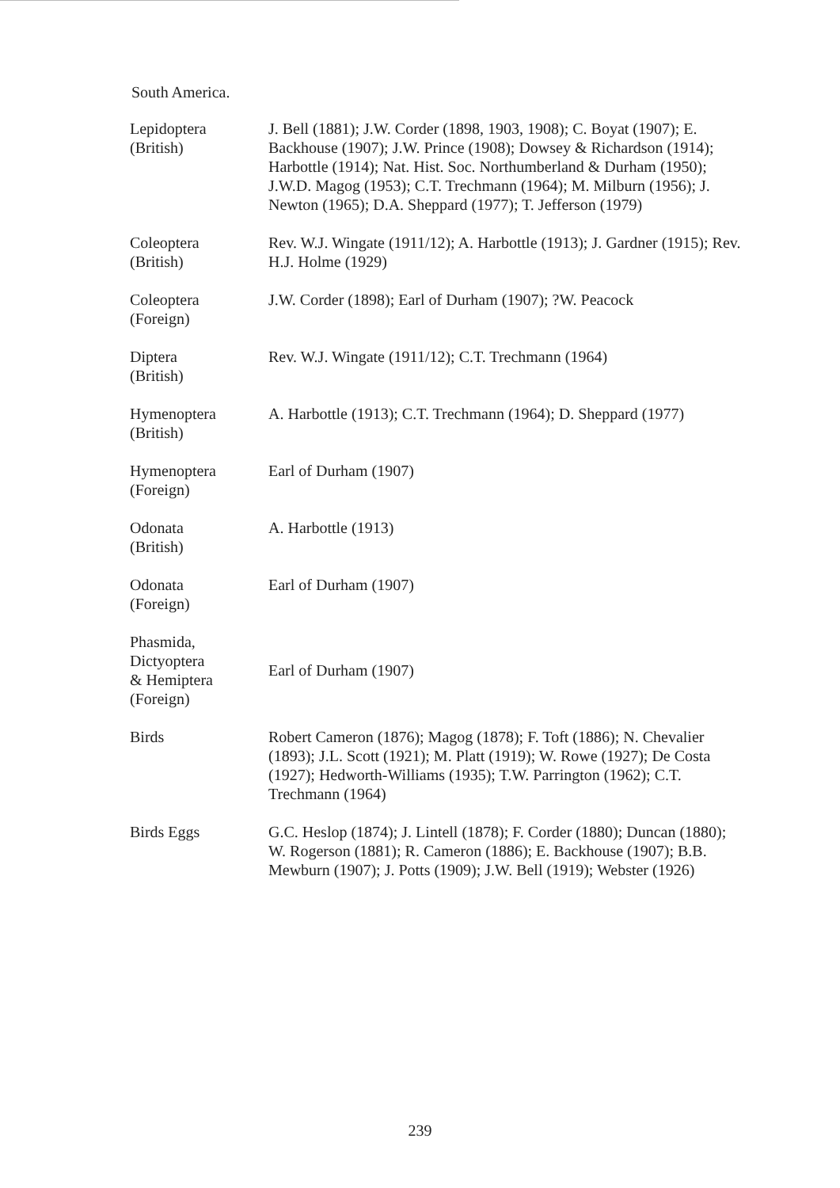South America.
| Lepidoptera (British) | J. Bell (1881); J.W. Corder (1898, 1903, 1908); C. Boyat (1907); E. Backhouse (1907); J.W. Prince (1908); Dowsey & Richardson (1914); Harbottle (1914); Nat. Hist. Soc. Northumberland & Durham (1950); J.W.D. Magog (1953); C.T. Trechmann (1964); M. Milburn (1956); J. Newton (1965); D.A. Sheppard (1977); T. Jefferson (1979) |
| Coleoptera (British) | Rev. W.J. Wingate (1911/12); A. Harbottle (1913); J. Gardner (1915); Rev. H.J. Holme (1929) |
| Coleoptera (Foreign) | J.W. Corder (1898); Earl of Durham (1907); ?W. Peacock |
| Diptera (British) | Rev. W.J. Wingate (1911/12); C.T. Trechmann (1964) |
| Hymenoptera (British) | A. Harbottle (1913); C.T. Trechmann (1964); D. Sheppard (1977) |
| Hymenoptera (Foreign) | Earl of Durham (1907) |
| Odonata (British) | A. Harbottle (1913) |
| Odonata (Foreign) | Earl of Durham (1907) |
| Phasmida, Dictyoptera & Hemiptera (Foreign) | Earl of Durham (1907) |
| Birds | Robert Cameron (1876); Magog (1878); F. Toft (1886); N. Chevalier (1893); J.L. Scott (1921); M. Platt (1919); W. Rowe (1927); De Costa (1927); Hedworth-Williams (1935); T.W. Parrington (1962); C.T. Trechmann (1964) |
| Birds Eggs | G.C. Heslop (1874); J. Lintell (1878); F. Corder (1880); Duncan (1880); W. Rogerson (1881); R. Cameron (1886); E. Backhouse (1907); B.B. Mewburn (1907); J. Potts (1909); J.W. Bell (1919); Webster (1926) |
239